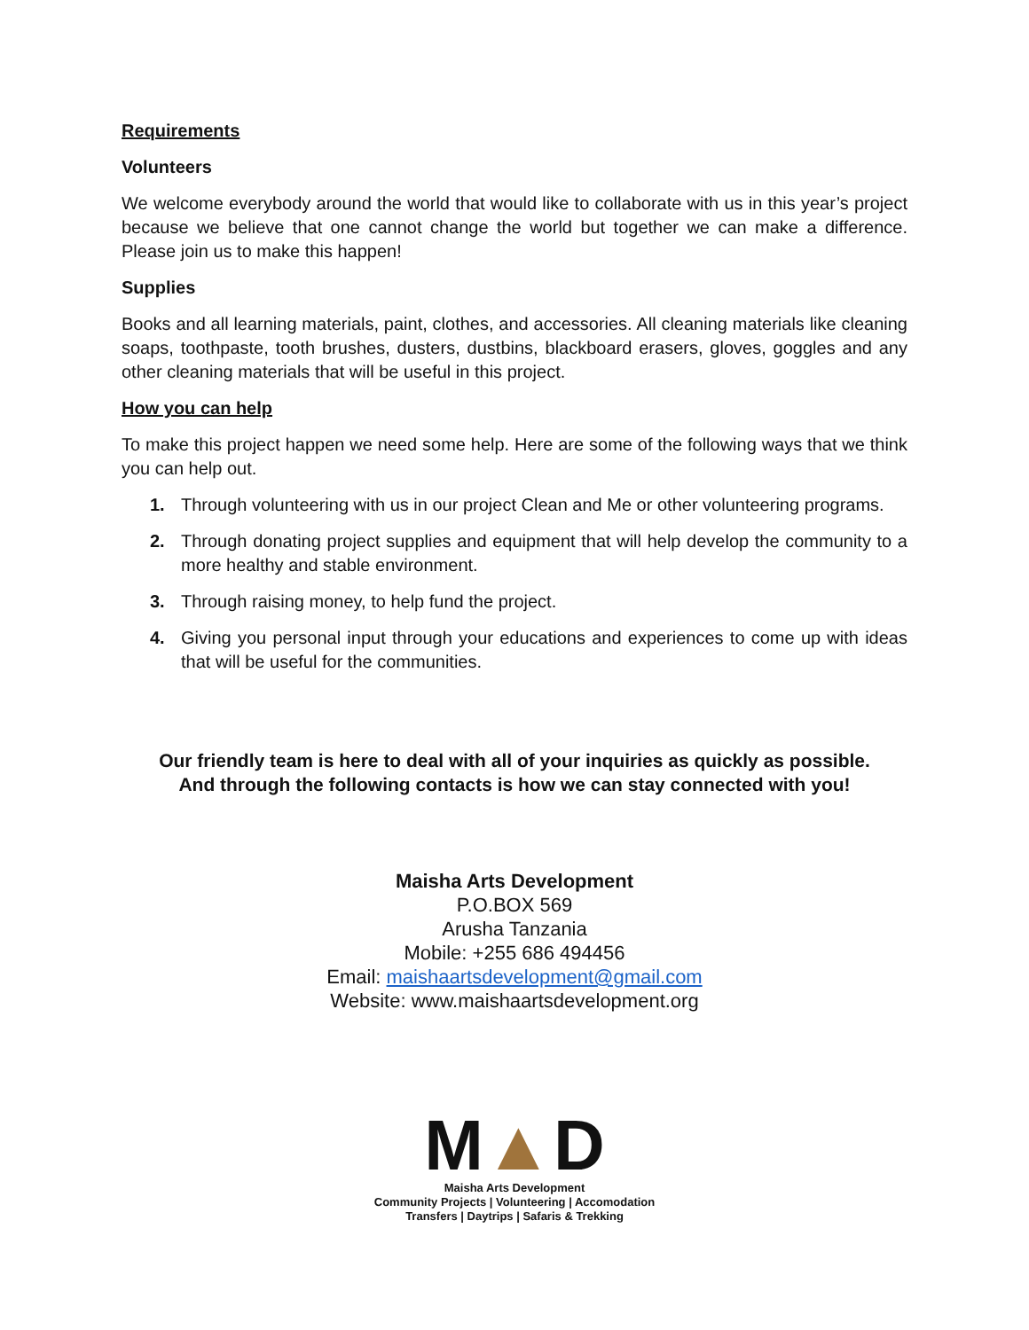Requirements
Volunteers
We welcome everybody around the world that would like to collaborate with us in this year’s project because we believe that one cannot change the world but together we can make a difference. Please join us to make this happen!
Supplies
Books and all learning materials, paint, clothes, and accessories. All cleaning materials like cleaning soaps, toothpaste, tooth brushes, dusters, dustbins, blackboard erasers, gloves, goggles and any other cleaning materials that will be useful in this project.
How you can help
To make this project happen we need some help. Here are some of the following ways that we think you can help out.
1. Through volunteering with us in our project Clean and Me or other volunteering programs.
2. Through donating project supplies and equipment that will help develop the community to a more healthy and stable environment.
3. Through raising money, to help fund the project.
4. Giving you personal input through your educations and experiences to come up with ideas that will be useful for the communities.
Our friendly team is here to deal with all of your inquiries as quickly as possible.
And through the following contacts is how we can stay connected with you!
Maisha Arts Development
P.O.BOX 569
Arusha Tanzania
Mobile: +255 686 494456
Email: maishaartsdevelopment@gmail.com
Website: www.maishaartsdevelopment.org
M▲D
Maisha Arts Development
Community Projects | Volunteering | Accomodation
Transfers | Daytrips | Safaris & Trekking